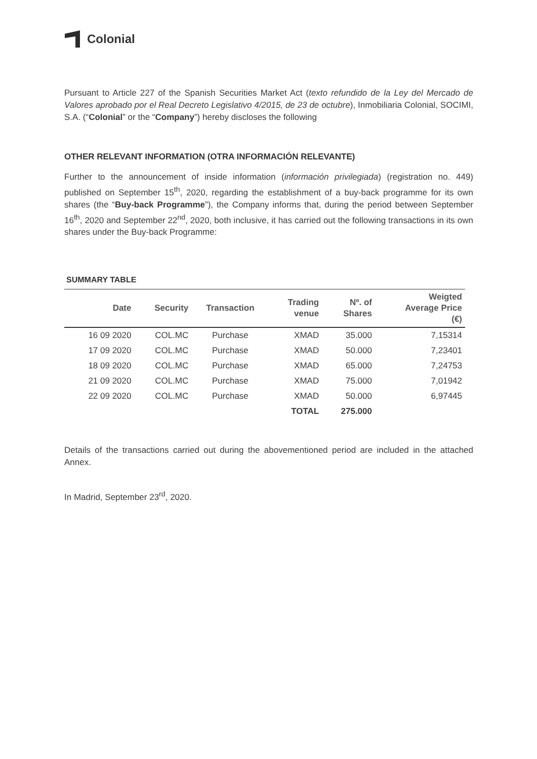Colonial
Pursuant to Article 227 of the Spanish Securities Market Act (texto refundido de la Ley del Mercado de Valores aprobado por el Real Decreto Legislativo 4/2015, de 23 de octubre), Inmobiliaria Colonial, SOCIMI, S.A. (“Colonial” or the “Company”) hereby discloses the following
OTHER RELEVANT INFORMATION (OTRA INFORMACIÓN RELEVANTE)
Further to the announcement of inside information (información privilegiada) (registration no. 449) published on September 15<sup>th</sup>, 2020, regarding the establishment of a buy-back programme for its own shares (the “Buy-back Programme”), the Company informs that, during the period between September 16<sup>th</sup>, 2020 and September 22<sup>nd</sup>, 2020, both inclusive, it has carried out the following transactions in its own shares under the Buy-back Programme:
SUMMARY TABLE
| Date | Security | Transaction | Trading venue | Nº. of Shares | Weigted Average Price (€) |
| --- | --- | --- | --- | --- | --- |
| 16 09 2020 | COL.MC | Purchase | XMAD | 35.000 | 7,15314 |
| 17 09 2020 | COL.MC | Purchase | XMAD | 50.000 | 7,23401 |
| 18 09 2020 | COL.MC | Purchase | XMAD | 65.000 | 7,24753 |
| 21 09 2020 | COL.MC | Purchase | XMAD | 75.000 | 7,01942 |
| 22 09 2020 | COL.MC | Purchase | XMAD | 50.000 | 6,97445 |
| | | | TOTAL | 275.000 | |
Details of the transactions carried out during the abovementioned period are included in the attached Annex.
In Madrid, September 23<sup>rd</sup>, 2020.